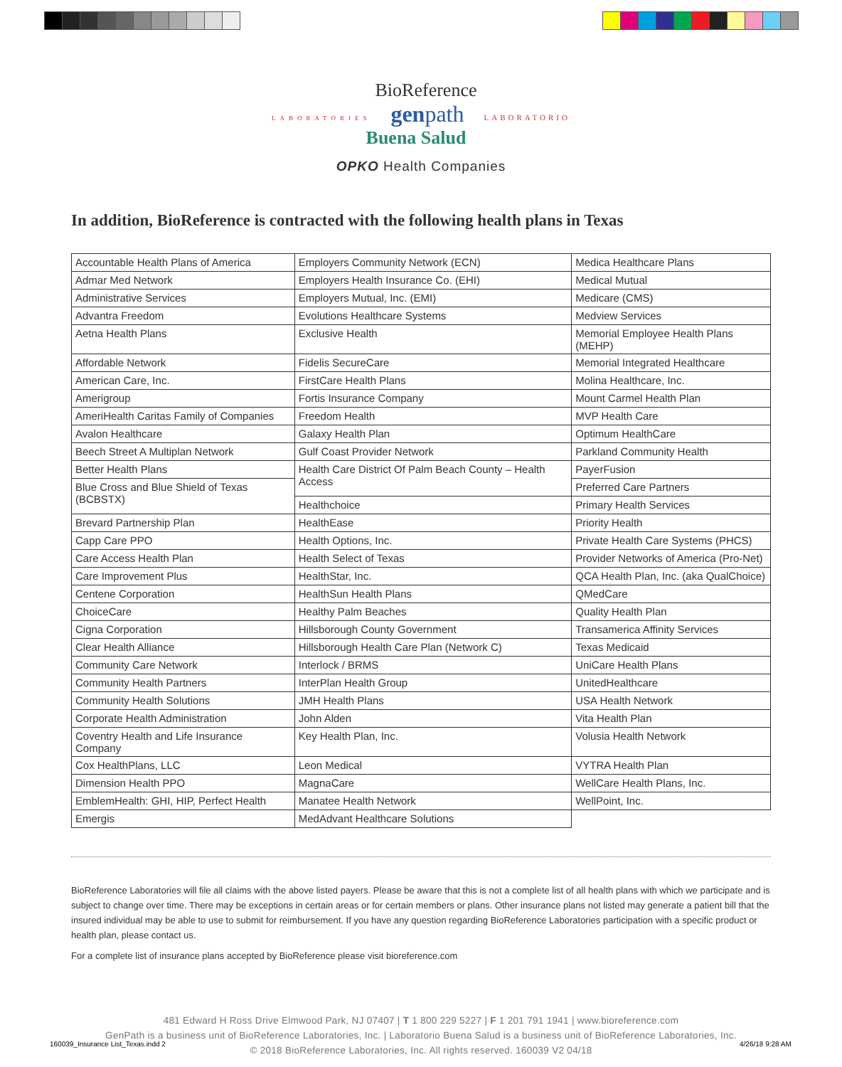BioReference
LABORATORIES genpath LABORATORIO
Buena Salud
OPKO Health Companies
In addition, BioReference is contracted with the following health plans in Texas
| Accountable Health Plans of America | Employers Community Network (ECN) | Medica Healthcare Plans |
| Admar Med Network | Employers Health Insurance Co. (EHI) | Medical Mutual |
| Administrative Services | Employers Mutual, Inc. (EMI) | Medicare (CMS) |
| Advantra Freedom | Evolutions Healthcare Systems | Medview Services |
| Aetna Health Plans | Exclusive Health | Memorial Employee Health Plans (MEHP) |
| Affordable Network | Fidelis SecureCare | Memorial Integrated Healthcare |
| American Care, Inc. | FirstCare Health Plans | Molina Healthcare, Inc. |
| Amerigroup | Fortis Insurance Company | Mount Carmel Health Plan |
| AmeriHealth Caritas Family of Companies | Freedom Health | MVP Health Care |
| Avalon Healthcare | Galaxy Health Plan | Optimum HealthCare |
| Beech Street A Multiplan Network | Gulf Coast Provider Network | Parkland Community Health |
| Better Health Plans | Health Care District Of Palm Beach County – Health Access | PayerFusion |
| Blue Cross and Blue Shield of Texas (BCBSTX) | | Preferred Care Partners |
| | Healthchoice | Primary Health Services |
| Brevard Partnership Plan | HealthEase | Priority Health |
| Capp Care PPO | Health Options, Inc. | Private Health Care Systems (PHCS) |
| Care Access Health Plan | Health Select of Texas | Provider Networks of America (Pro-Net) |
| Care Improvement Plus | HealthStar, Inc. | QCA Health Plan, Inc. (aka QualChoice) |
| Centene Corporation | HealthSun Health Plans | QMedCare |
| ChoiceCare | Healthy Palm Beaches | Quality Health Plan |
| Cigna Corporation | Hillsborough County Government | Transamerica Affinity Services |
| Clear Health Alliance | Hillsborough Health Care Plan (Network C) | Texas Medicaid |
| Community Care Network | Interlock / BRMS | UniCare Health Plans |
| Community Health Partners | InterPlan Health Group | UnitedHealthcare |
| Community Health Solutions | JMH Health Plans | USA Health Network |
| Corporate Health Administration | John Alden | Vita Health Plan |
| Coventry Health and Life Insurance Company | Key Health Plan, Inc. | Volusia Health Network |
| Cox HealthPlans, LLC | Leon Medical | VYTRA Health Plan |
| Dimension Health PPO | MagnaCare | WellCare Health Plans, Inc. |
| EmblemHealth: GHI, HIP, Perfect Health | Manatee Health Network | WellPoint, Inc. |
| Emergis | MedAdvant Healthcare Solutions | |
BioReference Laboratories will file all claims with the above listed payers. Please be aware that this is not a complete list of all health plans with which we participate and is subject to change over time. There may be exceptions in certain areas or for certain members or plans. Other insurance plans not listed may generate a patient bill that the insured individual may be able to use to submit for reimbursement. If you have any question regarding BioReference Laboratories participation with a specific product or health plan, please contact us.
For a complete list of insurance plans accepted by BioReference please visit bioreference.com
481 Edward H Ross Drive Elmwood Park, NJ 07407 | T 1 800 229 5227 | F 1 201 791 1941 | www.bioreference.com
GenPath is a business unit of BioReference Laboratories, Inc. | Laboratorio Buena Salud is a business unit of BioReference Laboratories, Inc.
© 2018 BioReference Laboratories, Inc. All rights reserved. 160039 V2 04/18
160039_Insurance List_Texas.indd 2
4/26/18 9:28 AM